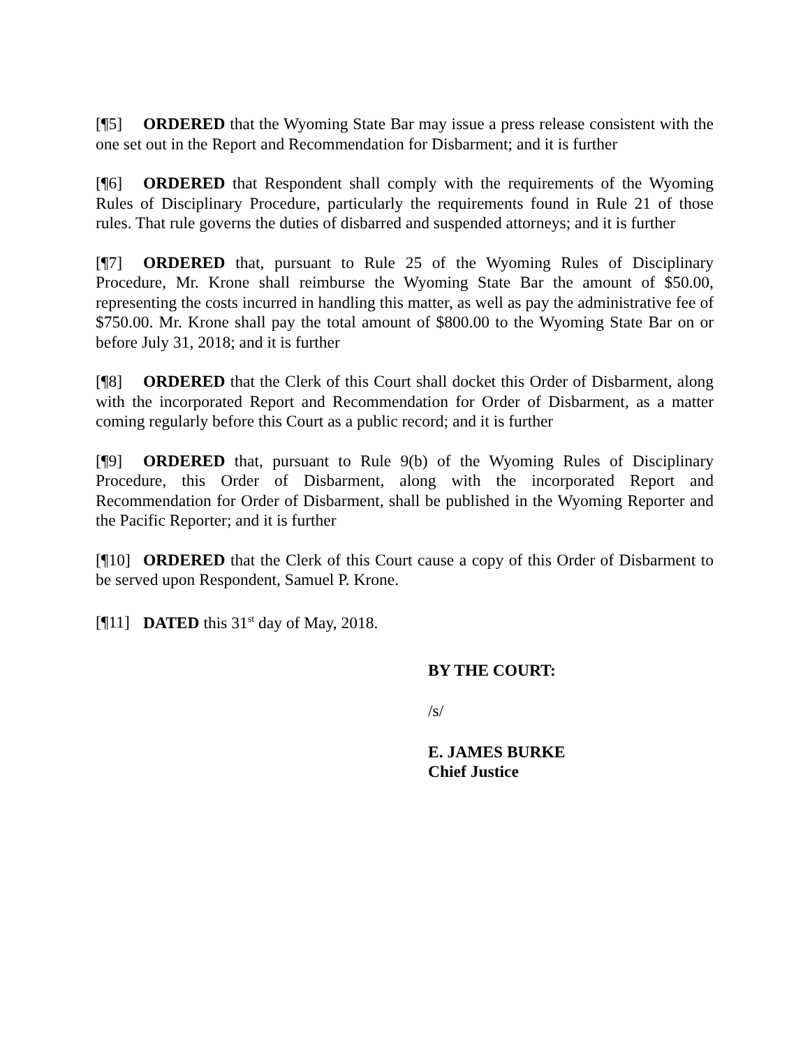[¶5] ORDERED that the Wyoming State Bar may issue a press release consistent with the one set out in the Report and Recommendation for Disbarment; and it is further
[¶6] ORDERED that Respondent shall comply with the requirements of the Wyoming Rules of Disciplinary Procedure, particularly the requirements found in Rule 21 of those rules. That rule governs the duties of disbarred and suspended attorneys; and it is further
[¶7] ORDERED that, pursuant to Rule 25 of the Wyoming Rules of Disciplinary Procedure, Mr. Krone shall reimburse the Wyoming State Bar the amount of $50.00, representing the costs incurred in handling this matter, as well as pay the administrative fee of $750.00. Mr. Krone shall pay the total amount of $800.00 to the Wyoming State Bar on or before July 31, 2018; and it is further
[¶8] ORDERED that the Clerk of this Court shall docket this Order of Disbarment, along with the incorporated Report and Recommendation for Order of Disbarment, as a matter coming regularly before this Court as a public record; and it is further
[¶9] ORDERED that, pursuant to Rule 9(b) of the Wyoming Rules of Disciplinary Procedure, this Order of Disbarment, along with the incorporated Report and Recommendation for Order of Disbarment, shall be published in the Wyoming Reporter and the Pacific Reporter; and it is further
[¶10] ORDERED that the Clerk of this Court cause a copy of this Order of Disbarment to be served upon Respondent, Samuel P. Krone.
[¶11] DATED this 31<sup>st</sup> day of May, 2018.
BY THE COURT:
/s/
E. JAMES BURKE
Chief Justice